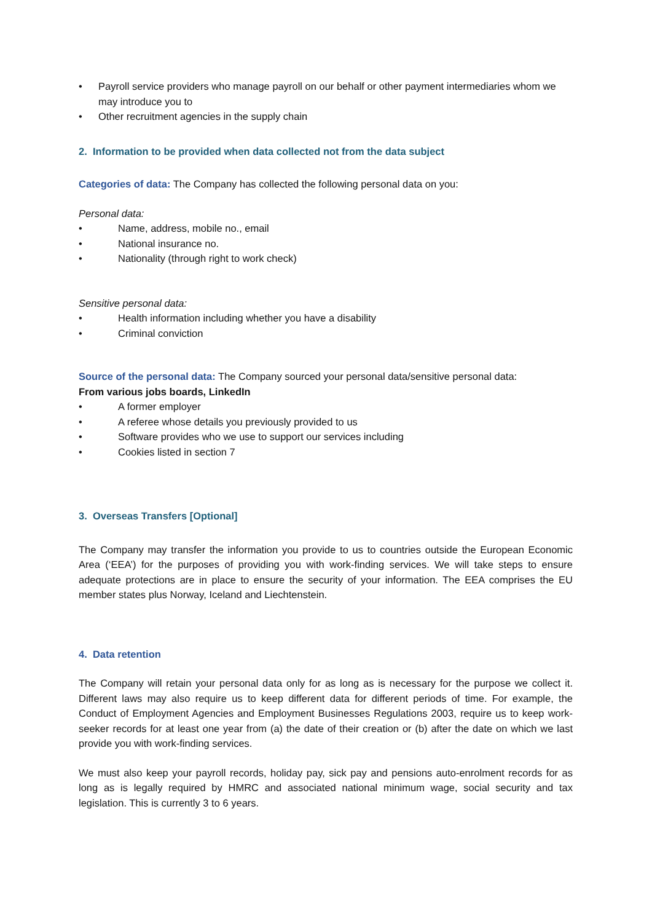• Payroll service providers who manage payroll on our behalf or other payment intermediaries whom we may introduce you to
• Other recruitment agencies in the supply chain
2. Information to be provided when data collected not from the data subject
Categories of data: The Company has collected the following personal data on you:
Personal data:
• Name, address, mobile no., email
• National insurance no.
• Nationality (through right to work check)
Sensitive personal data:
• Health information including whether you have a disability
• Criminal conviction
Source of the personal data: The Company sourced your personal data/sensitive personal data:
From various jobs boards, LinkedIn
• A former employer
• A referee whose details you previously provided to us
• Software provides who we use to support our services including
• Cookies listed in section 7
3. Overseas Transfers [Optional]
The Company may transfer the information you provide to us to countries outside the European Economic Area (‘EEA’) for the purposes of providing you with work-finding services. We will take steps to ensure adequate protections are in place to ensure the security of your information. The EEA comprises the EU member states plus Norway, Iceland and Liechtenstein.
4. Data retention
The Company will retain your personal data only for as long as is necessary for the purpose we collect it. Different laws may also require us to keep different data for different periods of time. For example, the Conduct of Employment Agencies and Employment Businesses Regulations 2003, require us to keep work-seeker records for at least one year from (a) the date of their creation or (b) after the date on which we last provide you with work-finding services.
We must also keep your payroll records, holiday pay, sick pay and pensions auto-enrolment records for as long as is legally required by HMRC and associated national minimum wage, social security and tax legislation. This is currently 3 to 6 years.